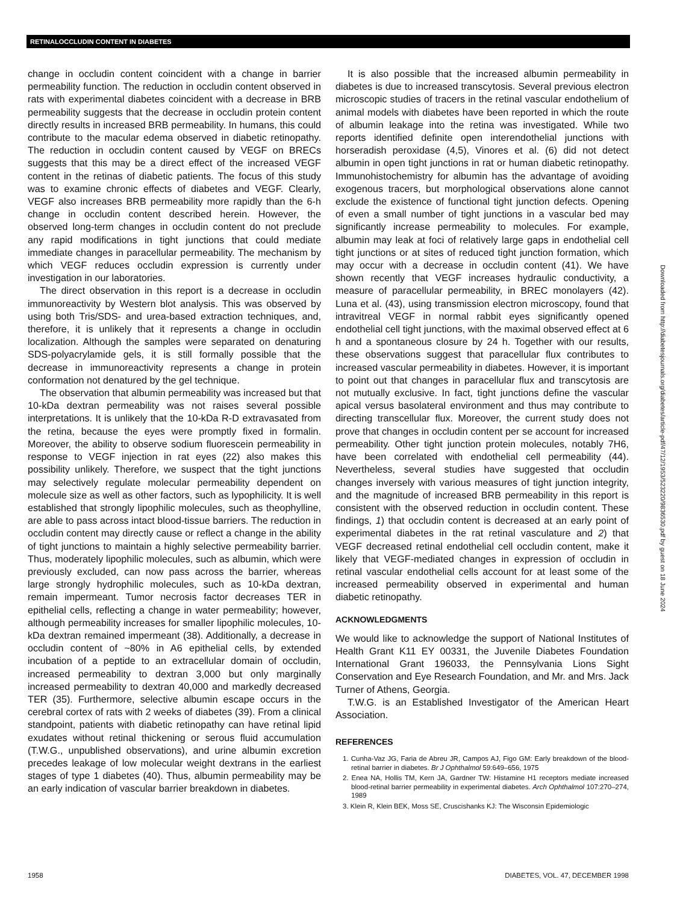RETINALOCCLUDIN CONTENT IN DIABETES
change in occludin content coincident with a change in barrier permeability function. The reduction in occludin content observed in rats with experimental diabetes coincident with a decrease in BRB permeability suggests that the decrease in occludin protein content directly results in increased BRB permeability. In humans, this could contribute to the macular edema observed in diabetic retinopathy. The reduction in occludin content caused by VEGF on BRECs suggests that this may be a direct effect of the increased VEGF content in the retinas of diabetic patients. The focus of this study was to examine chronic effects of diabetes and VEGF. Clearly, VEGF also increases BRB permeability more rapidly than the 6-h change in occludin content described herein. However, the observed long-term changes in occludin content do not preclude any rapid modifications in tight junctions that could mediate immediate changes in paracellular permeability. The mechanism by which VEGF reduces occludin expression is currently under investigation in our laboratories.
The direct observation in this report is a decrease in occludin immunoreactivity by Western blot analysis. This was observed by using both Tris/SDS- and urea-based extraction techniques, and, therefore, it is unlikely that it represents a change in occludin localization. Although the samples were separated on denaturing SDS-polyacrylamide gels, it is still formally possible that the decrease in immunoreactivity represents a change in protein conformation not denatured by the gel technique.
The observation that albumin permeability was increased but that 10-kDa dextran permeability was not raises several possible interpretations. It is unlikely that the 10-kDa R-D extravasated from the retina, because the eyes were promptly fixed in formalin. Moreover, the ability to observe sodium fluorescein permeability in response to VEGF injection in rat eyes (22) also makes this possibility unlikely. Therefore, we suspect that the tight junctions may selectively regulate molecular permeability dependent on molecule size as well as other factors, such as lypophilicity. It is well established that strongly lipophilic molecules, such as theophylline, are able to pass across intact blood-tissue barriers. The reduction in occludin content may directly cause or reflect a change in the ability of tight junctions to maintain a highly selective permeability barrier. Thus, moderately lipophilic molecules, such as albumin, which were previously excluded, can now pass across the barrier, whereas large strongly hydrophilic molecules, such as 10-kDa dextran, remain impermeant. Tumor necrosis factor decreases TER in epithelial cells, reflecting a change in water permeability; however, although permeability increases for smaller lipophilic molecules, 10-kDa dextran remained impermeant (38). Additionally, a decrease in occludin content of ~80% in A6 epithelial cells, by extended incubation of a peptide to an extracellular domain of occludin, increased permeability to dextran 3,000 but only marginally increased permeability to dextran 40,000 and markedly decreased TER (35). Furthermore, selective albumin escape occurs in the cerebral cortex of rats with 2 weeks of diabetes (39). From a clinical standpoint, patients with diabetic retinopathy can have retinal lipid exudates without retinal thickening or serous fluid accumulation (T.W.G., unpublished observations), and urine albumin excretion precedes leakage of low molecular weight dextrans in the earliest stages of type 1 diabetes (40). Thus, albumin permeability may be an early indication of vascular barrier breakdown in diabetes.
It is also possible that the increased albumin permeability in diabetes is due to increased transcytosis. Several previous electron microscopic studies of tracers in the retinal vascular endothelium of animal models with diabetes have been reported in which the route of albumin leakage into the retina was investigated. While two reports identified definite open interendothelial junctions with horseradish peroxidase (4,5), Vinores et al. (6) did not detect albumin in open tight junctions in rat or human diabetic retinopathy. Immunohistochemistry for albumin has the advantage of avoiding exogenous tracers, but morphological observations alone cannot exclude the existence of functional tight junction defects. Opening of even a small number of tight junctions in a vascular bed may significantly increase permeability to molecules. For example, albumin may leak at foci of relatively large gaps in endothelial cell tight junctions or at sites of reduced tight junction formation, which may occur with a decrease in occludin content (41). We have shown recently that VEGF increases hydraulic conductivity, a measure of paracellular permeability, in BREC monolayers (42). Luna et al. (43), using transmission electron microscopy, found that intravitreal VEGF in normal rabbit eyes significantly opened endothelial cell tight junctions, with the maximal observed effect at 6 h and a spontaneous closure by 24 h. Together with our results, these observations suggest that paracellular flux contributes to increased vascular permeability in diabetes. However, it is important to point out that changes in paracellular flux and transcytosis are not mutually exclusive. In fact, tight junctions define the vascular apical versus basolateral environment and thus may contribute to directing transcellular flux. Moreover, the current study does not prove that changes in occludin content per se account for increased permeability. Other tight junction protein molecules, notably 7H6, have been correlated with endothelial cell permeability (44). Nevertheless, several studies have suggested that occludin changes inversely with various measures of tight junction integrity, and the magnitude of increased BRB permeability in this report is consistent with the observed reduction in occludin content. These findings, 1) that occludin content is decreased at an early point of experimental diabetes in the rat retinal vasculature and 2) that VEGF decreased retinal endothelial cell occludin content, make it likely that VEGF-mediated changes in expression of occludin in retinal vascular endothelial cells account for at least some of the increased permeability observed in experimental and human diabetic retinopathy.
ACKNOWLEDGMENTS
We would like to acknowledge the support of National Institutes of Health Grant K11 EY 00331, the Juvenile Diabetes Foundation International Grant 196033, the Pennsylvania Lions Sight Conservation and Eye Research Foundation, and Mr. and Mrs. Jack Turner of Athens, Georgia.
T.W.G. is an Established Investigator of the American Heart Association.
REFERENCES
1. Cunha-Vaz JG, Faria de Abreu JR, Campos AJ, Figo GM: Early breakdown of the blood-retinal barrier in diabetes. Br J Ophthalmol 59:649–656, 1975
2. Enea NA, Hollis TM, Kern JA, Gardner TW: Histamine H1 receptors mediate increased blood-retinal barrier permeability in experimental diabetes. Arch Ophthalmol 107:270–274, 1989
3. Klein R, Klein BEK, Moss SE, Cruscishanks KJ: The Wisconsin Epidemiologic
Downloaded from http://diabetesjournals.org/diabetes/article-pdf/47/12/1953/523220/9836530.pdf by guest on 18 June 2024
1958 DIABETES, VOL. 47, DECEMBER 1998